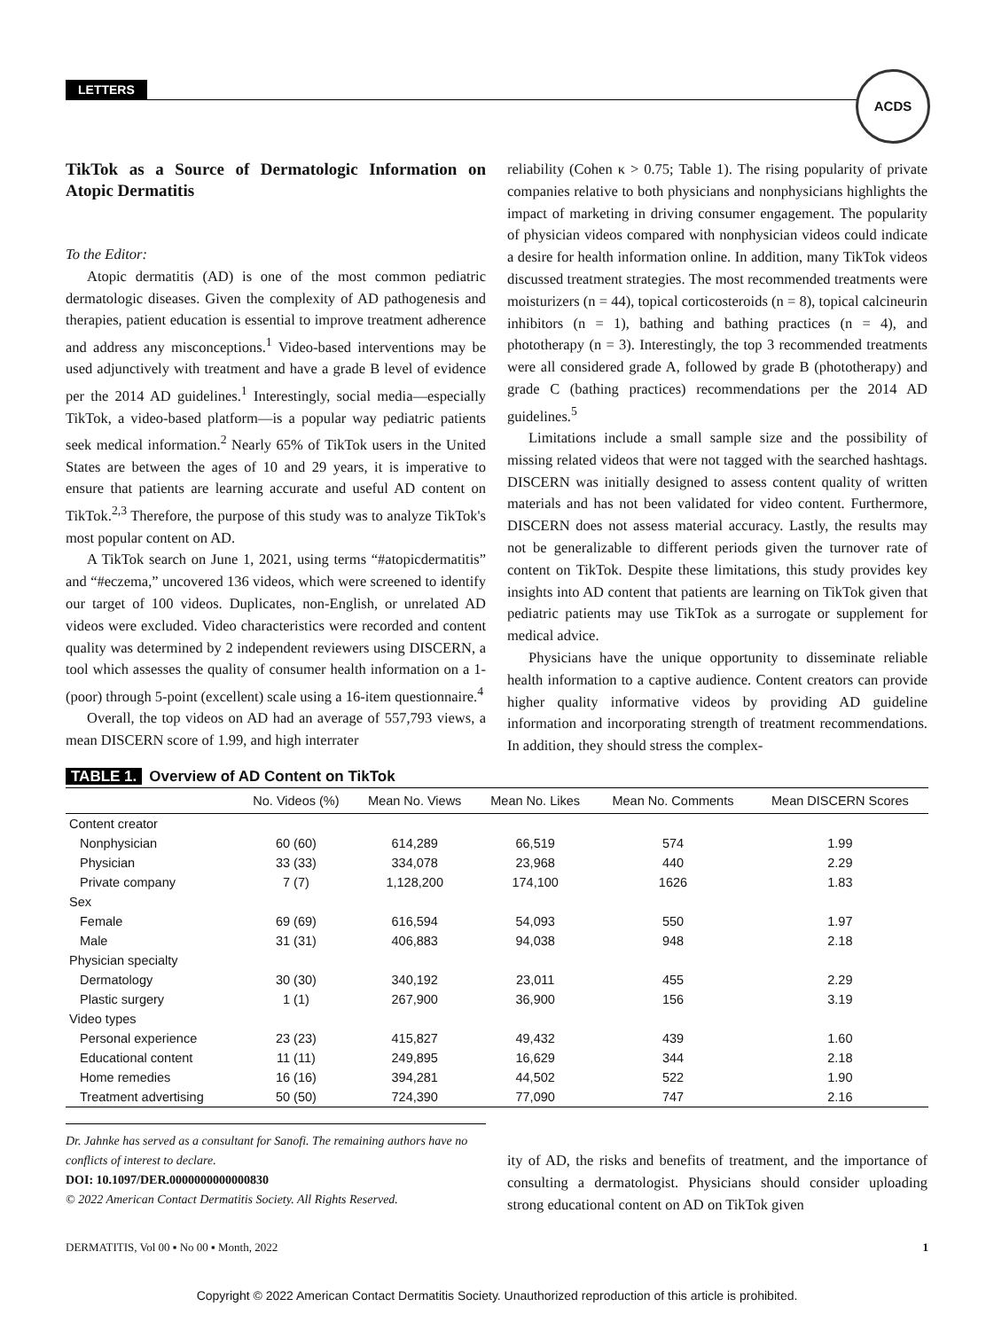LETTERS
ACDS
TikTok as a Source of Dermatologic Information on Atopic Dermatitis
To the Editor:
Atopic dermatitis (AD) is one of the most common pediatric dermatologic diseases. Given the complexity of AD pathogenesis and therapies, patient education is essential to improve treatment adherence and address any misconceptions.<sup>1</sup> Video-based interventions may be used adjunctively with treatment and have a grade B level of evidence per the 2014 AD guidelines.<sup>1</sup> Interestingly, social media—especially TikTok, a video-based platform—is a popular way pediatric patients seek medical information.<sup>2</sup> Nearly 65% of TikTok users in the United States are between the ages of 10 and 29 years, it is imperative to ensure that patients are learning accurate and useful AD content on TikTok.<sup>2,3</sup> Therefore, the purpose of this study was to analyze TikTok's most popular content on AD.
A TikTok search on June 1, 2021, using terms “#atopicdermatitis” and “#eczema,” uncovered 136 videos, which were screened to identify our target of 100 videos. Duplicates, non-English, or unrelated AD videos were excluded. Video characteristics were recorded and content quality was determined by 2 independent reviewers using DISCERN, a tool which assesses the quality of consumer health information on a 1- (poor) through 5-point (excellent) scale using a 16-item questionnaire.<sup>4</sup>
Overall, the top videos on AD had an average of 557,793 views, a mean DISCERN score of 1.99, and high interrater
reliability (Cohen κ > 0.75; Table 1). The rising popularity of private companies relative to both physicians and nonphysicians highlights the impact of marketing in driving consumer engagement. The popularity of physician videos compared with nonphysician videos could indicate a desire for health information online. In addition, many TikTok videos discussed treatment strategies. The most recommended treatments were moisturizers (n = 44), topical corticosteroids (n = 8), topical calcineurin inhibitors (n = 1), bathing and bathing practices (n = 4), and phototherapy (n = 3). Interestingly, the top 3 recommended treatments were all considered grade A, followed by grade B (phototherapy) and grade C (bathing practices) recommendations per the 2014 AD guidelines.<sup>5</sup>
Limitations include a small sample size and the possibility of missing related videos that were not tagged with the searched hashtags. DISCERN was initially designed to assess content quality of written materials and has not been validated for video content. Furthermore, DISCERN does not assess material accuracy. Lastly, the results may not be generalizable to different periods given the turnover rate of content on TikTok. Despite these limitations, this study provides key insights into AD content that patients are learning on TikTok given that pediatric patients may use TikTok as a surrogate or supplement for medical advice.
Physicians have the unique opportunity to disseminate reliable health information to a captive audience. Content creators can provide higher quality informative videos by providing AD guideline information and incorporating strength of treatment recommendations. In addition, they should stress the complex-
TABLE 1. Overview of AD Content on TikTok
| | No. Videos (%) | Mean No. Views | Mean No. Likes | Mean No. Comments | Mean DISCERN Scores |
| --- | --- | --- | --- | --- | --- |
| Content creator | | | | | |
| Nonphysician | 60 (60) | 614,289 | 66,519 | 574 | 1.99 |
| Physician | 33 (33) | 334,078 | 23,968 | 440 | 2.29 |
| Private company | 7 (7) | 1,128,200 | 174,100 | 1626 | 1.83 |
| Sex | | | | | |
| Female | 69 (69) | 616,594 | 54,093 | 550 | 1.97 |
| Male | 31 (31) | 406,883 | 94,038 | 948 | 2.18 |
| Physician specialty | | | | | |
| Dermatology | 30 (30) | 340,192 | 23,011 | 455 | 2.29 |
| Plastic surgery | 1 (1) | 267,900 | 36,900 | 156 | 3.19 |
| Video types | | | | | |
| Personal experience | 23 (23) | 415,827 | 49,432 | 439 | 1.60 |
| Educational content | 11 (11) | 249,895 | 16,629 | 344 | 2.18 |
| Home remedies | 16 (16) | 394,281 | 44,502 | 522 | 1.90 |
| Treatment advertising | 50 (50) | 724,390 | 77,090 | 747 | 2.16 |
Dr. Jahnke has served as a consultant for Sanofi. The remaining authors have no conflicts of interest to declare.
DOI: 10.1097/DER.0000000000000830
© 2022 American Contact Dermatitis Society. All Rights Reserved.
ity of AD, the risks and benefits of treatment, and the importance of consulting a dermatologist. Physicians should consider uploading strong educational content on AD on TikTok given
DERMATITIS, Vol 00 ▪ No 00 ▪ Month, 2022 1
Copyright © 2022 American Contact Dermatitis Society. Unauthorized reproduction of this article is prohibited.